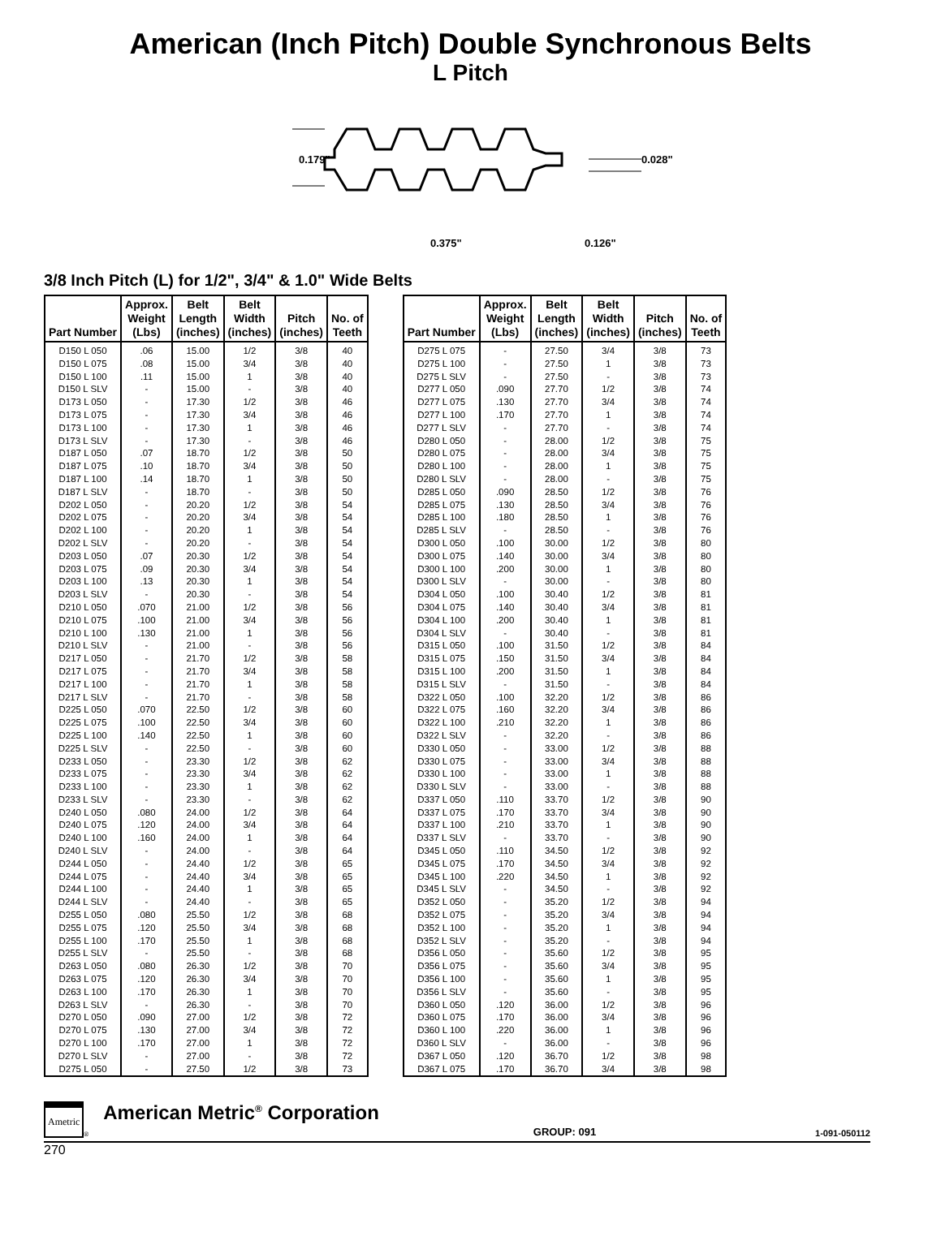American (Inch Pitch) Double Synchronous Belts
L Pitch
0.179"
0.028"
0.375"
0.126"
3/8 Inch Pitch (L) for 1/2", 3/4" & 1.0" Wide Belts
| Part Number | Approx. Weight (Lbs) | Belt Length (inches) | Belt Width (inches) | Pitch (inches) | No. of Teeth |
| --- | --- | --- | --- | --- | --- |
| D150 L 050 | .06 | 15.00 | 1/2 | 3/8 | 40 |
| D150 L 075 | .08 | 15.00 | 3/4 | 3/8 | 40 |
| D150 L 100 | .11 | 15.00 | 1 | 3/8 | 40 |
| D150 L SLV | - | 15.00 | - | 3/8 | 40 |
| D173 L 050 | - | 17.30 | 1/2 | 3/8 | 46 |
| D173 L 075 | - | 17.30 | 3/4 | 3/8 | 46 |
| D173 L 100 | - | 17.30 | 1 | 3/8 | 46 |
| D173 L SLV | - | 17.30 | - | 3/8 | 46 |
| D187 L 050 | .07 | 18.70 | 1/2 | 3/8 | 50 |
| D187 L 075 | .10 | 18.70 | 3/4 | 3/8 | 50 |
| D187 L 100 | .14 | 18.70 | 1 | 3/8 | 50 |
| D187 L SLV | - | 18.70 | - | 3/8 | 50 |
| D202 L 050 | - | 20.20 | 1/2 | 3/8 | 54 |
| D202 L 075 | - | 20.20 | 3/4 | 3/8 | 54 |
| D202 L 100 | - | 20.20 | 1 | 3/8 | 54 |
| D202 L SLV | - | 20.20 | - | 3/8 | 54 |
| D203 L 050 | .07 | 20.30 | 1/2 | 3/8 | 54 |
| D203 L 075 | .09 | 20.30 | 3/4 | 3/8 | 54 |
| D203 L 100 | .13 | 20.30 | 1 | 3/8 | 54 |
| D203 L SLV | - | 20.30 | - | 3/8 | 54 |
| D210 L 050 | .070 | 21.00 | 1/2 | 3/8 | 56 |
| D210 L 075 | .100 | 21.00 | 3/4 | 3/8 | 56 |
| D210 L 100 | .130 | 21.00 | 1 | 3/8 | 56 |
| D210 L SLV | - | 21.00 | - | 3/8 | 56 |
| D217 L 050 | - | 21.70 | 1/2 | 3/8 | 58 |
| D217 L 075 | - | 21.70 | 3/4 | 3/8 | 58 |
| D217 L 100 | - | 21.70 | 1 | 3/8 | 58 |
| D217 L SLV | - | 21.70 | - | 3/8 | 58 |
| D225 L 050 | .070 | 22.50 | 1/2 | 3/8 | 60 |
| D225 L 075 | .100 | 22.50 | 3/4 | 3/8 | 60 |
| D225 L 100 | .140 | 22.50 | 1 | 3/8 | 60 |
| D225 L SLV | - | 22.50 | - | 3/8 | 60 |
| D233 L 050 | - | 23.30 | 1/2 | 3/8 | 62 |
| D233 L 075 | - | 23.30 | 3/4 | 3/8 | 62 |
| D233 L 100 | - | 23.30 | 1 | 3/8 | 62 |
| D233 L SLV | - | 23.30 | - | 3/8 | 62 |
| D240 L 050 | .080 | 24.00 | 1/2 | 3/8 | 64 |
| D240 L 075 | .120 | 24.00 | 3/4 | 3/8 | 64 |
| D240 L 100 | .160 | 24.00 | 1 | 3/8 | 64 |
| D240 L SLV | - | 24.00 | - | 3/8 | 64 |
| D244 L 050 | - | 24.40 | 1/2 | 3/8 | 65 |
| D244 L 075 | - | 24.40 | 3/4 | 3/8 | 65 |
| D244 L 100 | - | 24.40 | 1 | 3/8 | 65 |
| D244 L SLV | - | 24.40 | - | 3/8 | 65 |
| D255 L 050 | .080 | 25.50 | 1/2 | 3/8 | 68 |
| D255 L 075 | .120 | 25.50 | 3/4 | 3/8 | 68 |
| D255 L 100 | .170 | 25.50 | 1 | 3/8 | 68 |
| D255 L SLV | - | 25.50 | - | 3/8 | 68 |
| D263 L 050 | .080 | 26.30 | 1/2 | 3/8 | 70 |
| D263 L 075 | .120 | 26.30 | 3/4 | 3/8 | 70 |
| D263 L 100 | .170 | 26.30 | 1 | 3/8 | 70 |
| D263 L SLV | - | 26.30 | - | 3/8 | 70 |
| D270 L 050 | .090 | 27.00 | 1/2 | 3/8 | 72 |
| D270 L 075 | .130 | 27.00 | 3/4 | 3/8 | 72 |
| D270 L 100 | .170 | 27.00 | 1 | 3/8 | 72 |
| D270 L SLV | - | 27.00 | - | 3/8 | 72 |
| D275 L 050 | - | 27.50 | 1/2 | 3/8 | 73 |
| Part Number | Approx. Weight (Lbs) | Belt Length (inches) | Belt Width (inches) | Pitch (inches) | No. of Teeth |
| --- | --- | --- | --- | --- | --- |
| D275 L 075 | - | 27.50 | 3/4 | 3/8 | 73 |
| D275 L 100 | - | 27.50 | 1 | 3/8 | 73 |
| D275 L SLV | - | 27.50 | - | 3/8 | 73 |
| D277 L 050 | .090 | 27.70 | 1/2 | 3/8 | 74 |
| D277 L 075 | .130 | 27.70 | 3/4 | 3/8 | 74 |
| D277 L 100 | .170 | 27.70 | 1 | 3/8 | 74 |
| D277 L SLV | - | 27.70 | - | 3/8 | 74 |
| D280 L 050 | - | 28.00 | 1/2 | 3/8 | 75 |
| D280 L 075 | - | 28.00 | 3/4 | 3/8 | 75 |
| D280 L 100 | - | 28.00 | 1 | 3/8 | 75 |
| D280 L SLV | - | 28.00 | - | 3/8 | 75 |
| D285 L 050 | .090 | 28.50 | 1/2 | 3/8 | 76 |
| D285 L 075 | .130 | 28.50 | 3/4 | 3/8 | 76 |
| D285 L 100 | .180 | 28.50 | 1 | 3/8 | 76 |
| D285 L SLV | - | 28.50 | - | 3/8 | 76 |
| D300 L 050 | .100 | 30.00 | 1/2 | 3/8 | 80 |
| D300 L 075 | .140 | 30.00 | 3/4 | 3/8 | 80 |
| D300 L 100 | .200 | 30.00 | 1 | 3/8 | 80 |
| D300 L SLV | - | 30.00 | - | 3/8 | 80 |
| D304 L 050 | .100 | 30.40 | 1/2 | 3/8 | 81 |
| D304 L 075 | .140 | 30.40 | 3/4 | 3/8 | 81 |
| D304 L 100 | .200 | 30.40 | 1 | 3/8 | 81 |
| D304 L SLV | - | 30.40 | - | 3/8 | 81 |
| D315 L 050 | .100 | 31.50 | 1/2 | 3/8 | 84 |
| D315 L 075 | .150 | 31.50 | 3/4 | 3/8 | 84 |
| D315 L 100 | .200 | 31.50 | 1 | 3/8 | 84 |
| D315 L SLV | - | 31.50 | - | 3/8 | 84 |
| D322 L 050 | .100 | 32.20 | 1/2 | 3/8 | 86 |
| D322 L 075 | .160 | 32.20 | 3/4 | 3/8 | 86 |
| D322 L 100 | .210 | 32.20 | 1 | 3/8 | 86 |
| D322 L SLV | - | 32.20 | - | 3/8 | 86 |
| D330 L 050 | - | 33.00 | 1/2 | 3/8 | 88 |
| D330 L 075 | - | 33.00 | 3/4 | 3/8 | 88 |
| D330 L 100 | - | 33.00 | 1 | 3/8 | 88 |
| D330 L SLV | - | 33.00 | - | 3/8 | 88 |
| D337 L 050 | .110 | 33.70 | 1/2 | 3/8 | 90 |
| D337 L 075 | .170 | 33.70 | 3/4 | 3/8 | 90 |
| D337 L 100 | .210 | 33.70 | 1 | 3/8 | 90 |
| D337 L SLV | - | 33.70 | - | 3/8 | 90 |
| D345 L 050 | .110 | 34.50 | 1/2 | 3/8 | 92 |
| D345 L 075 | .170 | 34.50 | 3/4 | 3/8 | 92 |
| D345 L 100 | .220 | 34.50 | 1 | 3/8 | 92 |
| D345 L SLV | - | 34.50 | - | 3/8 | 92 |
| D352 L 050 | - | 35.20 | 1/2 | 3/8 | 94 |
| D352 L 075 | - | 35.20 | 3/4 | 3/8 | 94 |
| D352 L 100 | - | 35.20 | 1 | 3/8 | 94 |
| D352 L SLV | - | 35.20 | - | 3/8 | 94 |
| D356 L 050 | - | 35.60 | 1/2 | 3/8 | 95 |
| D356 L 075 | - | 35.60 | 3/4 | 3/8 | 95 |
| D356 L 100 | - | 35.60 | 1 | 3/8 | 95 |
| D356 L SLV | - | 35.60 | - | 3/8 | 95 |
| D360 L 050 | .120 | 36.00 | 1/2 | 3/8 | 96 |
| D360 L 075 | .170 | 36.00 | 3/4 | 3/8 | 96 |
| D360 L 100 | .220 | 36.00 | 1 | 3/8 | 96 |
| D360 L SLV | - | 36.00 | - | 3/8 | 96 |
| D367 L 050 | .120 | 36.70 | 1/2 | 3/8 | 98 |
| D367 L 075 | .170 | 36.70 | 3/4 | 3/8 | 98 |
Ametric<sup>®</sup> American Metric<sup>®</sup> Corporation GROUP: 091 1-091-050112
270